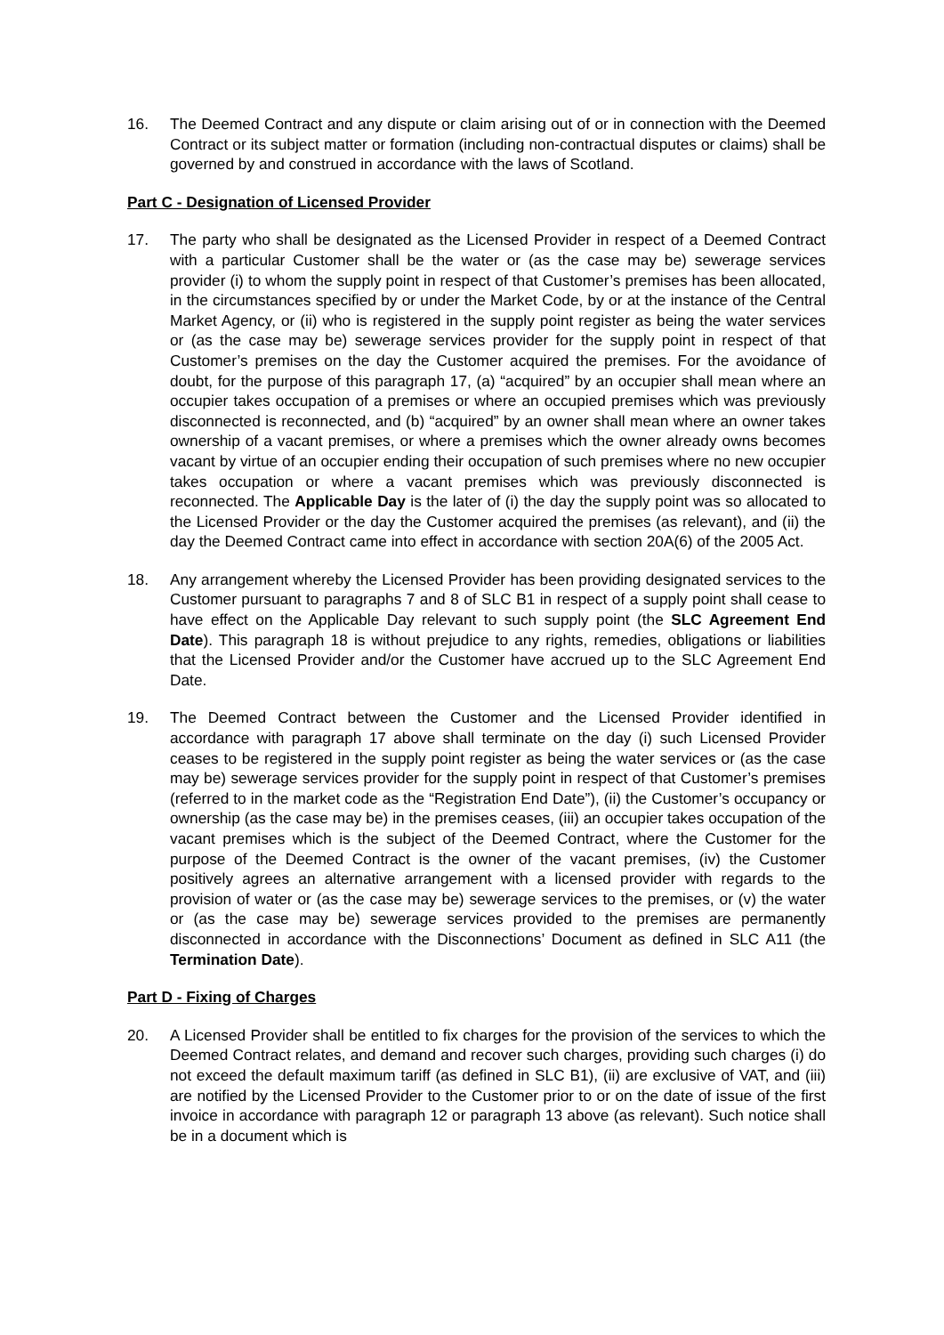16. The Deemed Contract and any dispute or claim arising out of or in connection with the Deemed Contract or its subject matter or formation (including non-contractual disputes or claims) shall be governed by and construed in accordance with the laws of Scotland.
Part C - Designation of Licensed Provider
17. The party who shall be designated as the Licensed Provider in respect of a Deemed Contract with a particular Customer shall be the water or (as the case may be) sewerage services provider (i) to whom the supply point in respect of that Customer’s premises has been allocated, in the circumstances specified by or under the Market Code, by or at the instance of the Central Market Agency, or (ii) who is registered in the supply point register as being the water services or (as the case may be) sewerage services provider for the supply point in respect of that Customer’s premises on the day the Customer acquired the premises. For the avoidance of doubt, for the purpose of this paragraph 17, (a) “acquired” by an occupier shall mean where an occupier takes occupation of a premises or where an occupied premises which was previously disconnected is reconnected, and (b) “acquired” by an owner shall mean where an owner takes ownership of a vacant premises, or where a premises which the owner already owns becomes vacant by virtue of an occupier ending their occupation of such premises where no new occupier takes occupation or where a vacant premises which was previously disconnected is reconnected. The Applicable Day is the later of (i) the day the supply point was so allocated to the Licensed Provider or the day the Customer acquired the premises (as relevant), and (ii) the day the Deemed Contract came into effect in accordance with section 20A(6) of the 2005 Act.
18. Any arrangement whereby the Licensed Provider has been providing designated services to the Customer pursuant to paragraphs 7 and 8 of SLC B1 in respect of a supply point shall cease to have effect on the Applicable Day relevant to such supply point (the SLC Agreement End Date). This paragraph 18 is without prejudice to any rights, remedies, obligations or liabilities that the Licensed Provider and/or the Customer have accrued up to the SLC Agreement End Date.
19. The Deemed Contract between the Customer and the Licensed Provider identified in accordance with paragraph 17 above shall terminate on the day (i) such Licensed Provider ceases to be registered in the supply point register as being the water services or (as the case may be) sewerage services provider for the supply point in respect of that Customer’s premises (referred to in the market code as the “Registration End Date”), (ii) the Customer’s occupancy or ownership (as the case may be) in the premises ceases, (iii) an occupier takes occupation of the vacant premises which is the subject of the Deemed Contract, where the Customer for the purpose of the Deemed Contract is the owner of the vacant premises, (iv) the Customer positively agrees an alternative arrangement with a licensed provider with regards to the provision of water or (as the case may be) sewerage services to the premises, or (v) the water or (as the case may be) sewerage services provided to the premises are permanently disconnected in accordance with the Disconnections’ Document as defined in SLC A11 (the Termination Date).
Part D - Fixing of Charges
20. A Licensed Provider shall be entitled to fix charges for the provision of the services to which the Deemed Contract relates, and demand and recover such charges, providing such charges (i) do not exceed the default maximum tariff (as defined in SLC B1), (ii) are exclusive of VAT, and (iii) are notified by the Licensed Provider to the Customer prior to or on the date of issue of the first invoice in accordance with paragraph 12 or paragraph 13 above (as relevant). Such notice shall be in a document which is